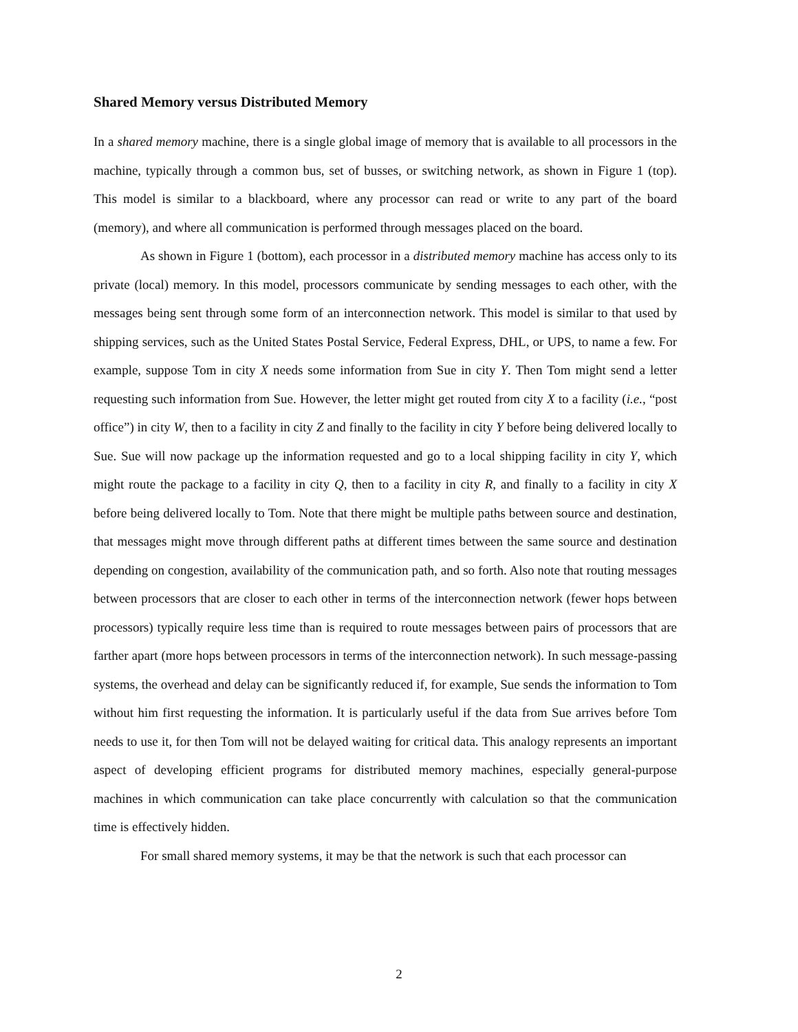Shared Memory versus Distributed Memory
In a shared memory machine, there is a single global image of memory that is available to all processors in the machine, typically through a common bus, set of busses, or switching network, as shown in Figure 1 (top). This model is similar to a blackboard, where any processor can read or write to any part of the board (memory), and where all communication is performed through messages placed on the board.
As shown in Figure 1 (bottom), each processor in a distributed memory machine has access only to its private (local) memory. In this model, processors communicate by sending messages to each other, with the messages being sent through some form of an interconnection network. This model is similar to that used by shipping services, such as the United States Postal Service, Federal Express, DHL, or UPS, to name a few. For example, suppose Tom in city X needs some information from Sue in city Y. Then Tom might send a letter requesting such information from Sue. However, the letter might get routed from city X to a facility (i.e., “post office”) in city W, then to a facility in city Z and finally to the facility in city Y before being delivered locally to Sue. Sue will now package up the information requested and go to a local shipping facility in city Y, which might route the package to a facility in city Q, then to a facility in city R, and finally to a facility in city X before being delivered locally to Tom. Note that there might be multiple paths between source and destination, that messages might move through different paths at different times between the same source and destination depending on congestion, availability of the communication path, and so forth. Also note that routing messages between processors that are closer to each other in terms of the interconnection network (fewer hops between processors) typically require less time than is required to route messages between pairs of processors that are farther apart (more hops between processors in terms of the interconnection network). In such message-passing systems, the overhead and delay can be significantly reduced if, for example, Sue sends the information to Tom without him first requesting the information. It is particularly useful if the data from Sue arrives before Tom needs to use it, for then Tom will not be delayed waiting for critical data. This analogy represents an important aspect of developing efficient programs for distributed memory machines, especially general-purpose machines in which communication can take place concurrently with calculation so that the communication time is effectively hidden.
For small shared memory systems, it may be that the network is such that each processor can
2